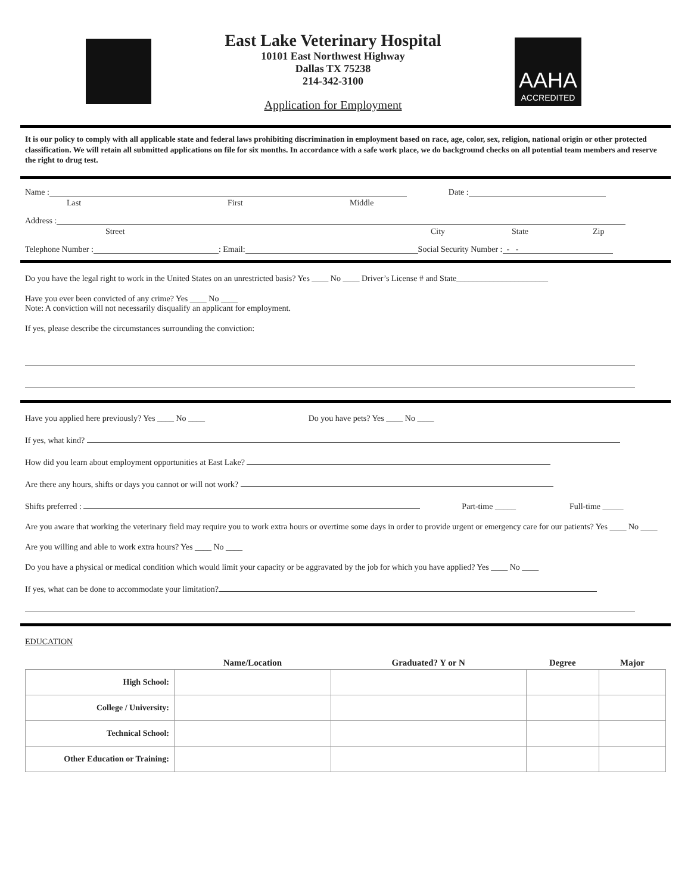East Lake Veterinary Hospital
10101 East Northwest Highway
Dallas TX 75238
214-342-3100
Application for Employment
AAHA
ACCREDITED
It is our policy to comply with all applicable state and federal laws prohibiting discrimination in employment based on race, age, color, sex, religion, national origin or other protected classification. We will retain all submitted applications on file for six months. In accordance with a safe work place, we do background checks on all potential team members and reserve the right to drug test.
Name : Date :
Last First Middle
Address :
Street City State Zip
Telephone Number : : Email: Social Security Number : - -
Do you have the legal right to work in the United States on an unrestricted basis? Yes ____ No ____ Driver’s License # and State______________________
Have you ever been convicted of any crime? Yes ____ No ____
Note: A conviction will not necessarily disqualify an applicant for employment.
If yes, please describe the circumstances surrounding the conviction:
Have you applied here previously? Yes ____ No ____ Do you have pets? Yes ____ No ____
If yes, what kind?
How did you learn about employment opportunities at East Lake?
Are there any hours, shifts or days you cannot or will not work?
Shifts preferred : Part-time _____ Full-time _____
Are you aware that working the veterinary field may require you to work extra hours or overtime some days in order to provide urgent or emergency care for our patients? Yes ____ No ____
Are you willing and able to work extra hours? Yes ____ No ____
Do you have a physical or medical condition which would limit your capacity or be aggravated by the job for which you have applied? Yes ____ No ____
If yes, what can be done to accommodate your limitation?
EDUCATION
| | Name/Location | Graduated? Y or N | Degree | Major |
| --- | --- | --- | --- | --- |
| High School: | | | | |
| College / University: | | | | |
| Technical School: | | | | |
| Other Education or Training: | | | | |